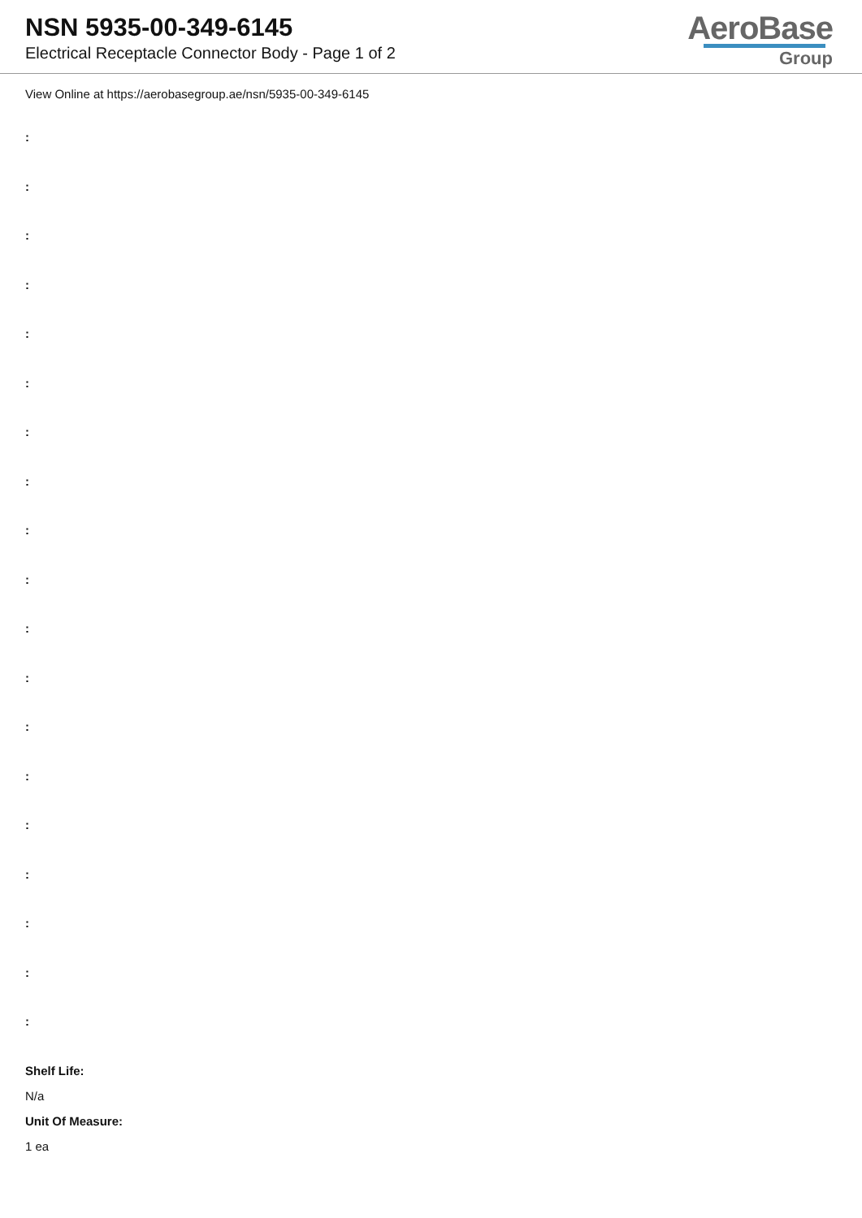NSN 5935-00-349-6145
Electrical Receptacle Connector Body - Page 1 of 2
AeroBase
Group
View Online at https://aerobasegroup.ae/nsn/5935-00-349-6145
:
:
:
:
:
:
:
:
:
:
:
:
:
:
:
:
:
:
:
Shelf Life:
N/a
Unit Of Measure:
1 ea